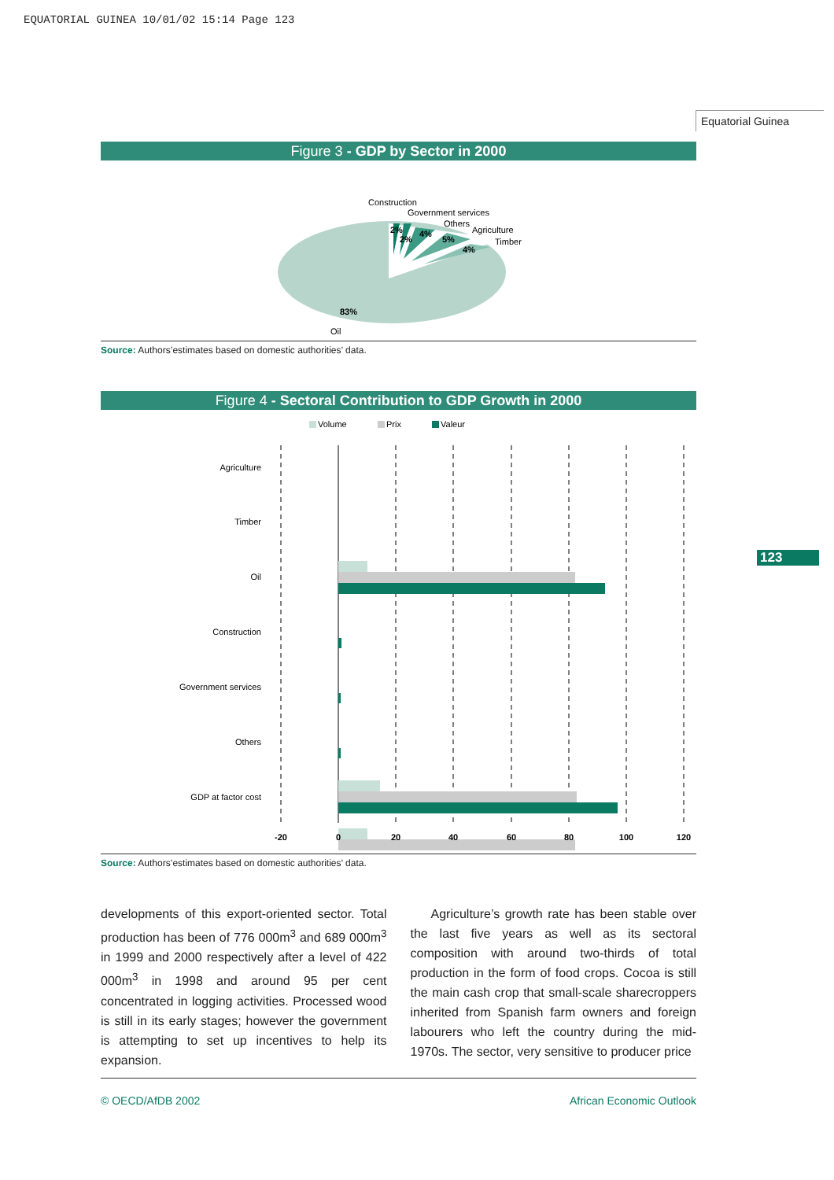EQUATORIAL GUINEA 10/01/02 15:14 Page 123
Equatorial Guinea
123
Figure 3 - GDP by Sector in 2000
Construction
Government services
Others
Agriculture
Timber
2%
2%
4%
5%
4%
83%
Oil
Source: Authors’estimates based on domestic authorities’ data.
Figure 4 - Sectoral Contribution to GDP Growth in 2000
Volume
Prix
Valeur
Agriculture
Timber
Oil
Construction
Government services
Others
GDP at factor cost
-20
0
20
40
60
80
100
120
Source: Authors’estimates based on domestic authorities’ data.
developments of this export-oriented sector. Total production has been of 776 000m<sup>3</sup> and 689 000m<sup>3</sup> in 1999 and 2000 respectively after a level of 422 000m<sup>3</sup> in 1998 and around 95 per cent concentrated in logging activities. Processed wood is still in its early stages; however the government is attempting to set up incentives to help its expansion.
Agriculture’s growth rate has been stable over the last five years as well as its sectoral composition with around two-thirds of total production in the form of food crops. Cocoa is still the main cash crop that small-scale sharecroppers inherited from Spanish farm owners and foreign labourers who left the country during the mid-1970s. The sector, very sensitive to producer price
© OECD/AfDB 2002 African Economic Outlook